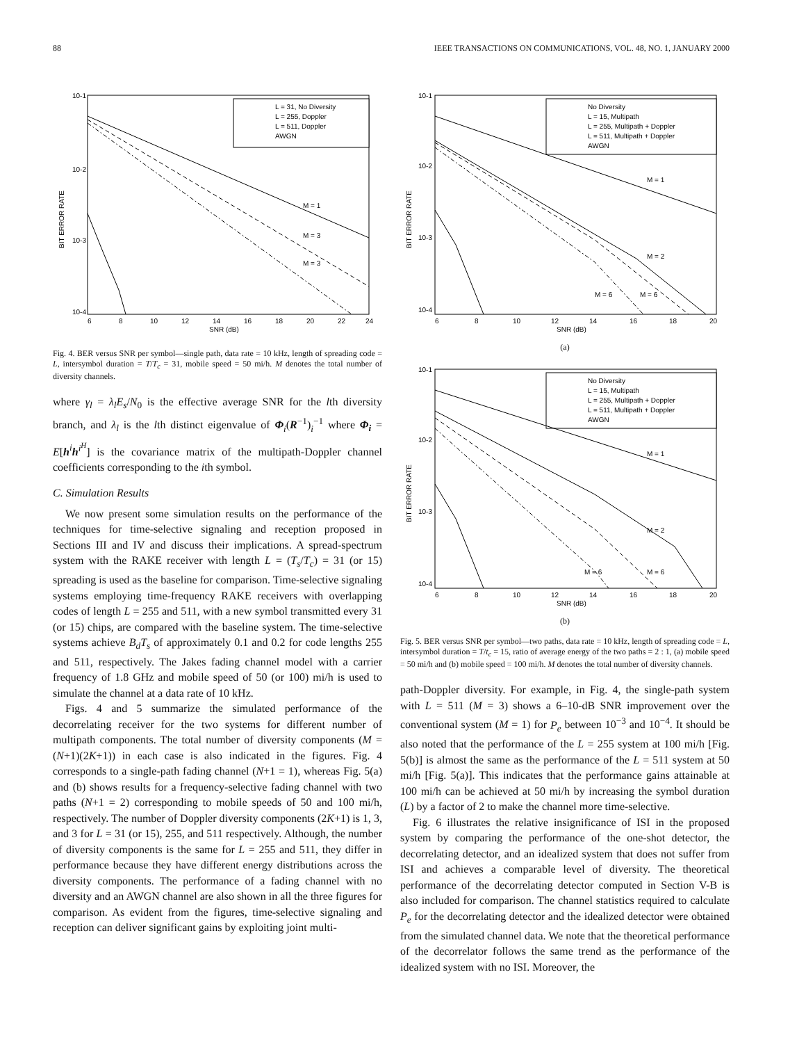88 IEEE TRANSACTIONS ON COMMUNICATIONS, VOL. 48, NO. 1, JANUARY 2000
10-1
10-2
10-3
10-4
BIT ERROR RATE
6
8
10
12
14
16
18
20
22
24
SNR (dB)
L = 31, No Diversity
L = 255, Doppler
L = 511, Doppler
AWGN
M = 1
M = 3
M = 3
Fig. 4. BER versus SNR per symbol—single path, data rate = 10 kHz, length of spreading code = L, intersymbol duration = T/T<sub>c</sub> = 31, mobile speed = 50 mi/h. M denotes the total number of diversity channels.
where γ<sub>l</sub> = λ<sub>l</sub>E<sub>s</sub>/N<sub>0</sub> is the effective average SNR for the lth diversity branch, and λ<sub>l</sub> is the lth distinct eigenvalue of Φ<sub>i</sub>(R<sup>−1</sup>)<sub>i</sub><sup>−1</sup> where Φ<sub>i</sub> = E[h<sup>i</sup>h<sup>i<sup>H</sup></sup>] is the covariance matrix of the multipath-Doppler channel coefficients corresponding to the ith symbol.
C. Simulation Results
We now present some simulation results on the performance of the techniques for time-selective signaling and reception proposed in Sections III and IV and discuss their implications. A spread-spectrum system with the RAKE receiver with length L = (T<sub>s</sub>/T<sub>c</sub>) = 31 (or 15) spreading is used as the baseline for comparison. Time-selective signaling systems employing time-frequency RAKE receivers with overlapping codes of length L = 255 and 511, with a new symbol transmitted every 31 (or 15) chips, are compared with the baseline system. The time-selective systems achieve B<sub>d</sub>T<sub>s</sub> of approximately 0.1 and 0.2 for code lengths 255 and 511, respectively. The Jakes fading channel model with a carrier frequency of 1.8 GHz and mobile speed of 50 (or 100) mi/h is used to simulate the channel at a data rate of 10 kHz.
Figs. 4 and 5 summarize the simulated performance of the decorrelating receiver for the two systems for different number of multipath components. The total number of diversity components (M = (N+1)(2K+1)) in each case is also indicated in the figures. Fig. 4 corresponds to a single-path fading channel (N+1 = 1), whereas Fig. 5(a) and (b) shows results for a frequency-selective fading channel with two paths (N+1 = 2) corresponding to mobile speeds of 50 and 100 mi/h, respectively. The number of Doppler diversity components (2K+1) is 1, 3, and 3 for L = 31 (or 15), 255, and 511 respectively. Although, the number of diversity components is the same for L = 255 and 511, they differ in performance because they have different energy distributions across the diversity components. The performance of a fading channel with no diversity and an AWGN channel are also shown in all the three figures for comparison. As evident from the figures, time-selective signaling and reception can deliver significant gains by exploiting joint multi-
10-1
10-2
10-3
10-4
BIT ERROR RATE
6
8
10
12
14
16
18
20
SNR (dB)
No Diversity
L = 15, Multipath
L = 255, Multipath + Doppler
L = 511, Multipath + Doppler
AWGN
M = 1
M = 2
M = 6
M = 6
(a)
10-1
10-2
10-3
10-4
BIT ERROR RATE
6
8
10
12
14
16
18
20
SNR (dB)
No Diversity
L = 15, Multipath
L = 255, Multipath + Doppler
L = 511, Multipath + Doppler
AWGN
M = 1
M = 2
M = 6
M = 6
(b)
Fig. 5. BER versus SNR per symbol—two paths, data rate = 10 kHz, length of spreading code = L, intersymbol duration = T/t<sub>c</sub> = 15, ratio of average energy of the two paths = 2 : 1, (a) mobile speed = 50 mi/h and (b) mobile speed = 100 mi/h. M denotes the total number of diversity channels.
path-Doppler diversity. For example, in Fig. 4, the single-path system with L = 511 (M = 3) shows a 6–10-dB SNR improvement over the conventional system (M = 1) for P<sub>e</sub> between 10<sup>−3</sup> and 10<sup>−4</sup>. It should be also noted that the performance of the L = 255 system at 100 mi/h [Fig. 5(b)] is almost the same as the performance of the L = 511 system at 50 mi/h [Fig. 5(a)]. This indicates that the performance gains attainable at 100 mi/h can be achieved at 50 mi/h by increasing the symbol duration (L) by a factor of 2 to make the channel more time-selective.
Fig. 6 illustrates the relative insignificance of ISI in the proposed system by comparing the performance of the one-shot detector, the decorrelating detector, and an idealized system that does not suffer from ISI and achieves a comparable level of diversity. The theoretical performance of the decorrelating detector computed in Section V-B is also included for comparison. The channel statistics required to calculate P<sub>e</sub> for the decorrelating detector and the idealized detector were obtained from the simulated channel data. We note that the theoretical performance of the decorrelator follows the same trend as the performance of the idealized system with no ISI. Moreover, the